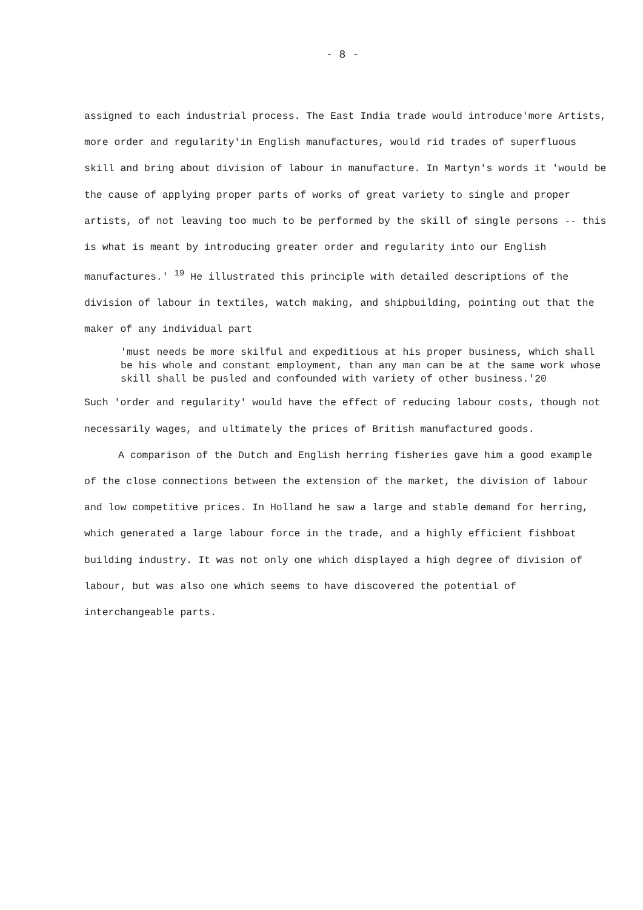- 8 -
assigned to each industrial process. The East India trade would introduce'more Artists, more order and regularity'in English manufactures, would rid trades of superfluous skill and bring about division of labour in manufacture. In Martyn's words it 'would be the cause of applying proper parts of works of great variety to single and proper artists, of not leaving too much to be performed by the skill of single persons -- this is what is meant by introducing greater order and regularity into our English manufactures.' <sup>19</sup> He illustrated this principle with detailed descriptions of the division of labour in textiles, watch making, and shipbuilding, pointing out that the maker of any individual part
'must needs be more skilful and expeditious at his proper business, which shall be his whole and constant employment, than any man can be at the same work whose skill shall be pusled and confounded with variety of other business.'20
Such 'order and regularity' would have the effect of reducing labour costs, though not necessarily wages, and ultimately the prices of British manufactured goods.
A comparison of the Dutch and English herring fisheries gave him a good example of the close connections between the extension of the market, the division of labour and low competitive prices. In Holland he saw a large and stable demand for herring, which generated a large labour force in the trade, and a highly efficient fishboat building industry. It was not only one which displayed a high degree of division of labour, but was also one which seems to have discovered the potential of interchangeable parts.